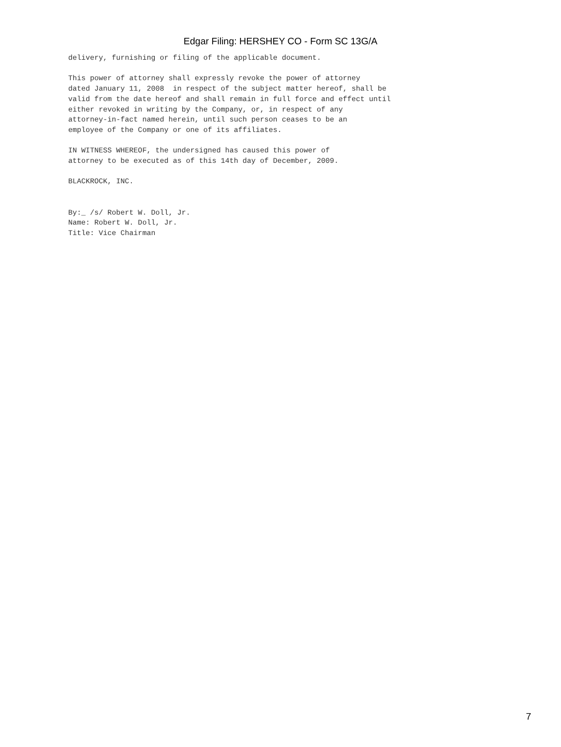Edgar Filing: HERSHEY CO - Form SC 13G/A
delivery, furnishing or filing of the applicable document.

This power of attorney shall expressly revoke the power of attorney
dated January 11, 2008  in respect of the subject matter hereof, shall be
valid from the date hereof and shall remain in full force and effect until
either revoked in writing by the Company, or, in respect of any
attorney-in-fact named herein, until such person ceases to be an
employee of the Company or one of its affiliates.

IN WITNESS WHEREOF, the undersigned has caused this power of
attorney to be executed as of this 14th day of December, 2009.

BLACKROCK, INC.


By:_ /s/ Robert W. Doll, Jr.
Name: Robert W. Doll, Jr.
Title: Vice Chairman
7